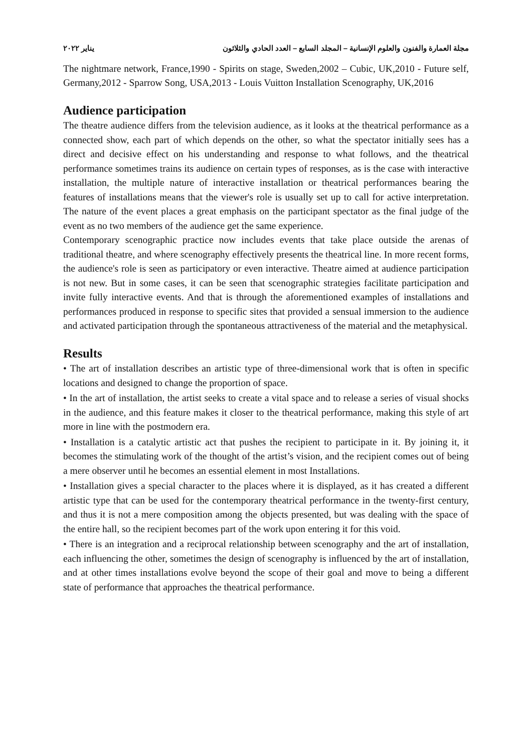مجلة العمارة والفنون والعلوم الإنسانية – المجلد السابع – العدد الحادي والثلاثون يناير ٢٠٢٢
The nightmare network, France,1990 - Spirits on stage, Sweden,2002 – Cubic, UK,2010 - Future self, Germany,2012 - Sparrow Song, USA,2013 - Louis Vuitton Installation Scenography, UK,2016
Audience participation
The theatre audience differs from the television audience, as it looks at the theatrical performance as a connected show, each part of which depends on the other, so what the spectator initially sees has a direct and decisive effect on his understanding and response to what follows, and the theatrical performance sometimes trains its audience on certain types of responses, as is the case with interactive installation, the multiple nature of interactive installation or theatrical performances bearing the features of installations means that the viewer's role is usually set up to call for active interpretation. The nature of the event places a great emphasis on the participant spectator as the final judge of the event as no two members of the audience get the same experience.
Contemporary scenographic practice now includes events that take place outside the arenas of traditional theatre, and where scenography effectively presents the theatrical line. In more recent forms, the audience's role is seen as participatory or even interactive. Theatre aimed at audience participation is not new. But in some cases, it can be seen that scenographic strategies facilitate participation and invite fully interactive events. And that is through the aforementioned examples of installations and performances produced in response to specific sites that provided a sensual immersion to the audience and activated participation through the spontaneous attractiveness of the material and the metaphysical.
Results
• The art of installation describes an artistic type of three-dimensional work that is often in specific locations and designed to change the proportion of space.
• In the art of installation, the artist seeks to create a vital space and to release a series of visual shocks in the audience, and this feature makes it closer to the theatrical performance, making this style of art more in line with the postmodern era.
• Installation is a catalytic artistic act that pushes the recipient to participate in it. By joining it, it becomes the stimulating work of the thought of the artist’s vision, and the recipient comes out of being a mere observer until he becomes an essential element in most Installations.
• Installation gives a special character to the places where it is displayed, as it has created a different artistic type that can be used for the contemporary theatrical performance in the twenty-first century, and thus it is not a mere composition among the objects presented, but was dealing with the space of the entire hall, so the recipient becomes part of the work upon entering it for this void.
• There is an integration and a reciprocal relationship between scenography and the art of installation, each influencing the other, sometimes the design of scenography is influenced by the art of installation, and at other times installations evolve beyond the scope of their goal and move to being a different state of performance that approaches the theatrical performance.